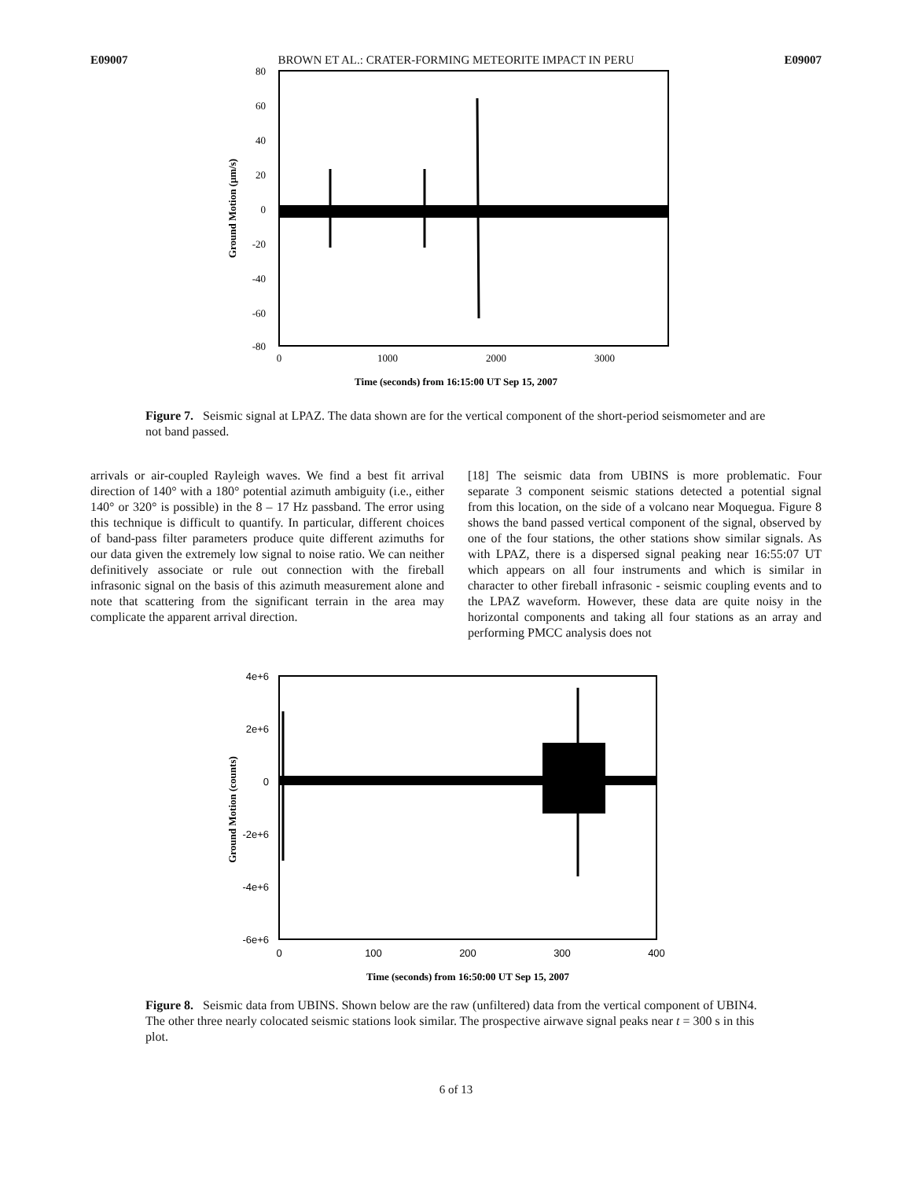E09007 BROWN ET AL.: CRATER-FORMING METEORITE IMPACT IN PERU E09007
80
60
40
20
0
-20
-40
-60
-80
0
1000
2000
3000
Time (seconds) from 16:15:00 UT Sep 15, 2007
Ground Motion (μm/s)
Figure 7. Seismic signal at LPAZ. The data shown are for the vertical component of the short-period seismometer and are not band passed.
arrivals or air-coupled Rayleigh waves. We find a best fit arrival direction of 140° with a 180° potential azimuth ambiguity (i.e., either 140° or 320° is possible) in the 8 – 17 Hz passband. The error using this technique is difficult to quantify. In particular, different choices of band-pass filter parameters produce quite different azimuths for our data given the extremely low signal to noise ratio. We can neither definitively associate or rule out connection with the fireball infrasonic signal on the basis of this azimuth measurement alone and note that scattering from the significant terrain in the area may complicate the apparent arrival direction.
[18] The seismic data from UBINS is more problematic. Four separate 3 component seismic stations detected a potential signal from this location, on the side of a volcano near Moquegua. Figure 8 shows the band passed vertical component of the signal, observed by one of the four stations, the other stations show similar signals. As with LPAZ, there is a dispersed signal peaking near 16:55:07 UT which appears on all four instruments and which is similar in character to other fireball infrasonic - seismic coupling events and to the LPAZ waveform. However, these data are quite noisy in the horizontal components and taking all four stations as an array and performing PMCC analysis does not
4e+6
2e+6
0
-2e+6
-4e+6
-6e+6
0
100
200
300
400
Time (seconds) from 16:50:00 UT Sep 15, 2007
Ground Motion (counts)
Figure 8. Seismic data from UBINS. Shown below are the raw (unfiltered) data from the vertical component of UBIN4. The other three nearly colocated seismic stations look similar. The prospective airwave signal peaks near t = 300 s in this plot.
6 of 13